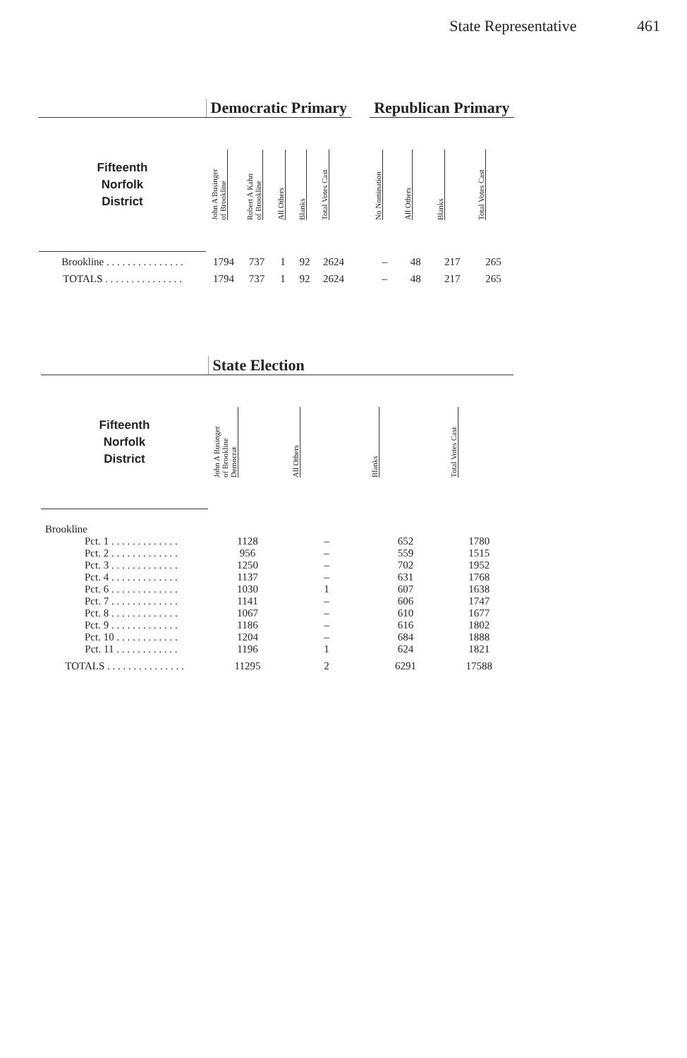State Representative 461
| | Democratic Primary | | | | | | Republican Primary | | | |
| --- | --- | --- | --- | --- | --- | --- | --- | --- | --- | --- |
| Fifteenth Norfolk District | John A Businger of Brookline | Robert A Kahn of Brookline | All Others | Blanks | Total Votes Cast | | No Nomination | All Others | Blanks | Total Votes Cast |
| Brookline . . . . . . . . . . . . . . . | 1794 | 737 | 1 | 92 | 2624 | | – | 48 | 217 | 265 |
| TOTALS . . . . . . . . . . . . . . . | 1794 | 737 | 1 | 92 | 2624 | | – | 48 | 217 | 265 |
| | State Election | | | |
| --- | --- | --- | --- | --- |
| Fifteenth Norfolk District | John A Businger of Brookline Democrat | All Others | Blanks | Total Votes Cast |
| Brookline | | | | |
| Pct. 1 . . . . . . . . . . . . . | 1128 | – | 652 | 1780 |
| Pct. 2 . . . . . . . . . . . . . | 956 | – | 559 | 1515 |
| Pct. 3 . . . . . . . . . . . . . | 1250 | – | 702 | 1952 |
| Pct. 4 . . . . . . . . . . . . . | 1137 | – | 631 | 1768 |
| Pct. 6 . . . . . . . . . . . . . | 1030 | 1 | 607 | 1638 |
| Pct. 7 . . . . . . . . . . . . . | 1141 | – | 606 | 1747 |
| Pct. 8 . . . . . . . . . . . . . | 1067 | – | 610 | 1677 |
| Pct. 9 . . . . . . . . . . . . . | 1186 | – | 616 | 1802 |
| Pct. 10 . . . . . . . . . . . . | 1204 | – | 684 | 1888 |
| Pct. 11 . . . . . . . . . . . . | 1196 | 1 | 624 | 1821 |
| TOTALS . . . . . . . . . . . . . . . | 11295 | 2 | 6291 | 17588 |